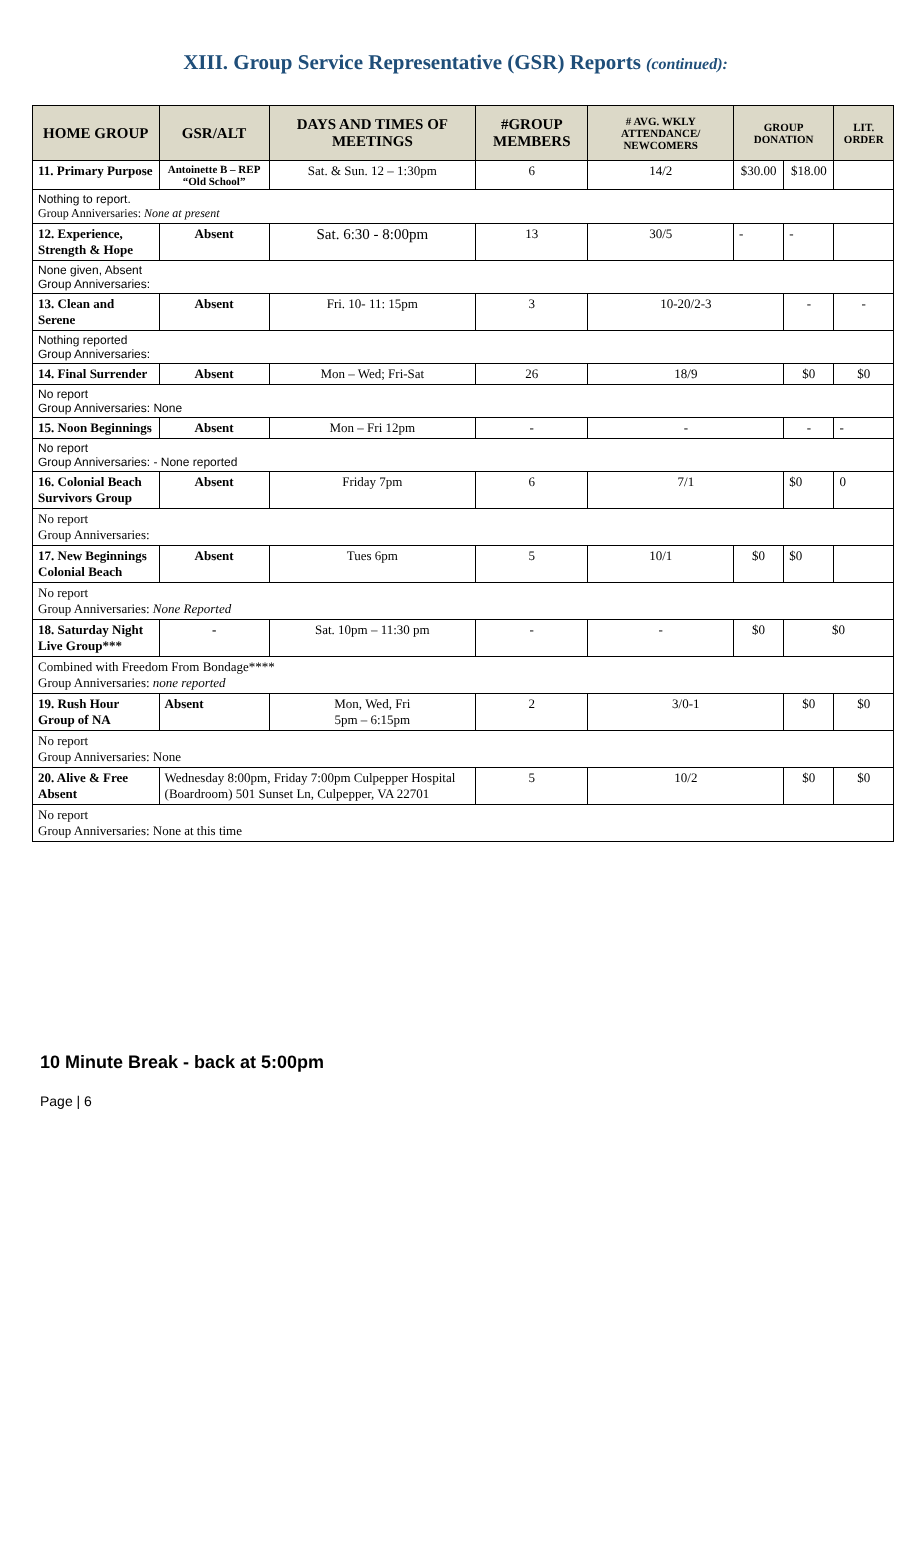XIII. Group Service Representative (GSR) Reports (continued):
| HOME GROUP | GSR/ALT | DAYS AND TIMES OF MEETINGS | #GROUP MEMBERS | # AVG. WKLY ATTENDANCE/ NEWCOMERS | GROUP DONATION | | LIT. ORDER |
| --- | --- | --- | --- | --- | --- | --- | --- |
| 11. Primary Purpose | Antoinette B – REP “Old School” | Sat. & Sun. 12 – 1:30pm | 6 | 14/2 | $30.00 | $18.00 | |
| Nothing to report. Group Anniversaries: None at present | | | | | | | |
| 12. Experience, Strength & Hope | Absent | Sat. 6:30 - 8:00pm | 13 | 30/5 | - | - | |
| None given, Absent Group Anniversaries: | | | | | | | |
| 13. Clean and Serene | Absent | Fri. 10- 11: 15pm | 3 | 10-20/2-3 | | - | - |
| Nothing reported Group Anniversaries: | | | | | | | |
| 14. Final Surrender | Absent | Mon – Wed; Fri-Sat | 26 | 18/9 | | $0 | $0 |
| No report Group Anniversaries: None | | | | | | | |
| 15. Noon Beginnings | Absent | Mon – Fri 12pm | - | - | | - | - |
| No report Group Anniversaries: - None reported | | | | | | | |
| 16. Colonial Beach Survivors Group | Absent | Friday 7pm | 6 | 7/1 | | $0 | 0 |
| No report Group Anniversaries: | | | | | | | |
| 17. New Beginnings Colonial Beach | Absent | Tues 6pm | 5 | 10/1 | $0 | $0 | |
| No report Group Anniversaries: None Reported | | | | | | | |
| 18. Saturday Night Live Group*** | - | Sat. 10pm – 11:30 pm | - | - | $0 | $0 | |
| Combined with Freedom From Bondage**** Group Anniversaries: none reported | | | | | | | |
| 19. Rush Hour Group of NA | Absent | Mon, Wed, Fri 5pm – 6:15pm | 2 | 3/0-1 | | $0 | $0 |
| No report Group Anniversaries: None | | | | | | | |
| 20. Alive & Free Absent | Wednesday 8:00pm, Friday 7:00pm Culpepper Hospital (Boardroom) 501 Sunset Ln, Culpepper, VA 22701 | | 5 | 10/2 | | $0 | $0 |
| No report Group Anniversaries: None at this time | | | | | | | |
10 Minute Break - back at 5:00pm
Page | 6